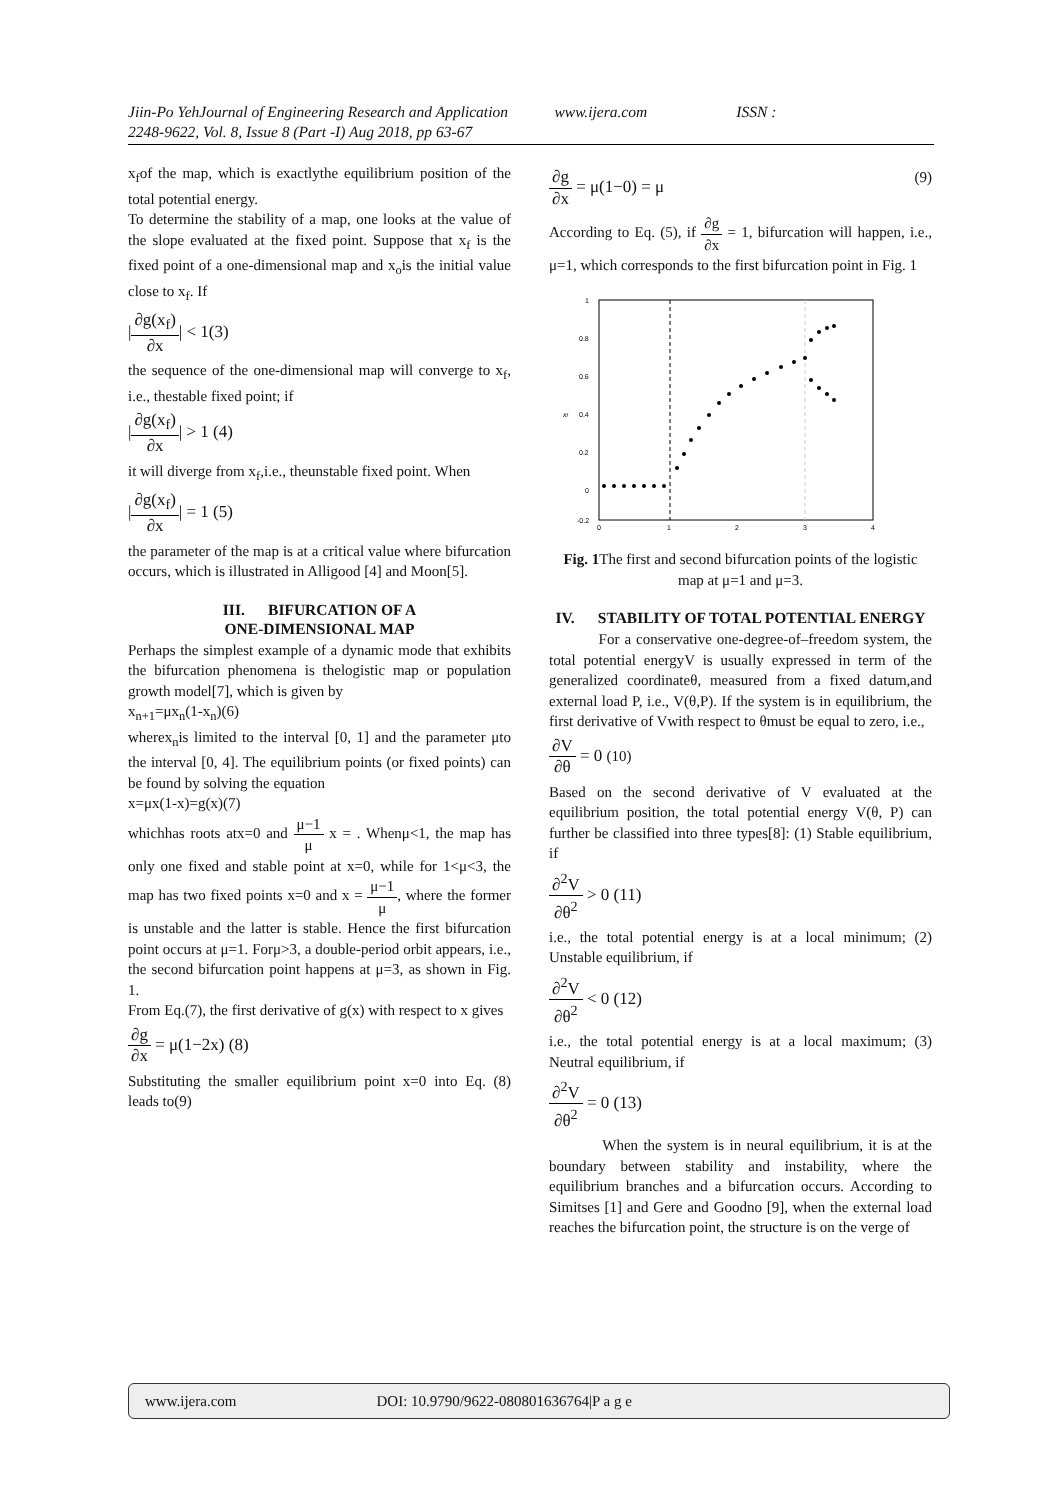Jiin-Po YehJournal of Engineering Research and Application www.ijera.com ISSN :
2248-9622, Vol. 8, Issue 8 (Part -I) Aug 2018, pp 63-67
x<sub>f</sub>of the map, which is exactlythe equilibrium position of the total potential energy.
To determine the stability of a map, one looks at the value of the slope evaluated at the fixed point. Suppose that x<sub>f</sub> is the fixed point of a one-dimensional map and x<sub>o</sub>is the initial value close to x<sub>f</sub>. If
|∂g(x<sub>f</sub>) ∂x| < 1(3)
the sequence of the one-dimensional map will converge to x<sub>f</sub>, i.e., thestable fixed point; if
|∂g(x<sub>f</sub>) ∂x| > 1 (4)
it will diverge from x<sub>f</sub>,i.e., theunstable fixed point. When
|∂g(x<sub>f</sub>) ∂x| = 1 (5)
the parameter of the map is at a critical value where bifurcation occurs, which is illustrated in Alligood [4] and Moon[5].
III. BIFURCATION OF A
ONE-DIMENSIONAL MAP
Perhaps the simplest example of a dynamic mode that exhibits the bifurcation phenomena is thelogistic map or population growth model[7], which is given by
x<sub>n+1</sub>=μx<sub>n</sub>(1-x<sub>n</sub>)(6)
wherex<sub>n</sub>is limited to the interval [0, 1] and the parameter μto the interval [0, 4]. The equilibrium points (or fixed points) can be found by solving the equation
x=μx(1-x)=g(x)(7)
whichhas roots atx=0 and μ−1 μ x = . Whenμ<1, the map has only one fixed and stable point at x=0, while for 1<μ<3, the map has two fixed points x=0 and x = μ−1 μ, where the former is unstable and the latter is stable. Hence the first bifurcation point occurs at μ=1. Forμ>3, a double-period orbit appears, i.e., the second bifurcation point happens at μ=3, as shown in Fig. 1.
From Eq.(7), the first derivative of g(x) with respect to x gives
∂g ∂x = μ(1−2x) (8)
Substituting the smaller equilibrium point x=0 into Eq. (8) leads to(9)
∂g ∂x = μ(1−0) = μ (9)
According to Eq. (5), if ∂g ∂x = 1, bifurcation will happen, i.e., μ=1, which corresponds to the first bifurcation point in Fig. 1
1
0.8
0.6
0.4
0.2
0
-0.2
0
1
2
3
4
xf
Fig. 1 The first and second bifurcation points of the logistic map at μ=1 and μ=3.
IV. STABILITY OF TOTAL POTENTIAL ENERGY
For a conservative one-degree-of–freedom system, the total potential energyV is usually expressed in term of the generalized coordinateθ, measured from a fixed datum,and external load P, i.e., V(θ,P). If the system is in equilibrium, the first derivative of Vwith respect to θmust be equal to zero, i.e.,
∂V ∂θ = 0 (10)
Based on the second derivative of V evaluated at the equilibrium position, the total potential energy V(θ, P) can further be classified into three types[8]: (1) Stable equilibrium, if
∂<sup>2</sup>V ∂θ<sup>2</sup> > 0 (11)
i.e., the total potential energy is at a local minimum; (2) Unstable equilibrium, if
∂<sup>2</sup>V ∂θ<sup>2</sup> < 0 (12)
i.e., the total potential energy is at a local maximum; (3) Neutral equilibrium, if
∂<sup>2</sup>V ∂θ<sup>2</sup> = 0 (13)
When the system is in neural equilibrium, it is at the boundary between stability and instability, where the equilibrium branches and a bifurcation occurs. According to Simitses [1] and Gere and Goodno [9], when the external load reaches the bifurcation point, the structure is on the verge of
www.ijera.com DOI: 10.9790/9622-080801636764|P a g e